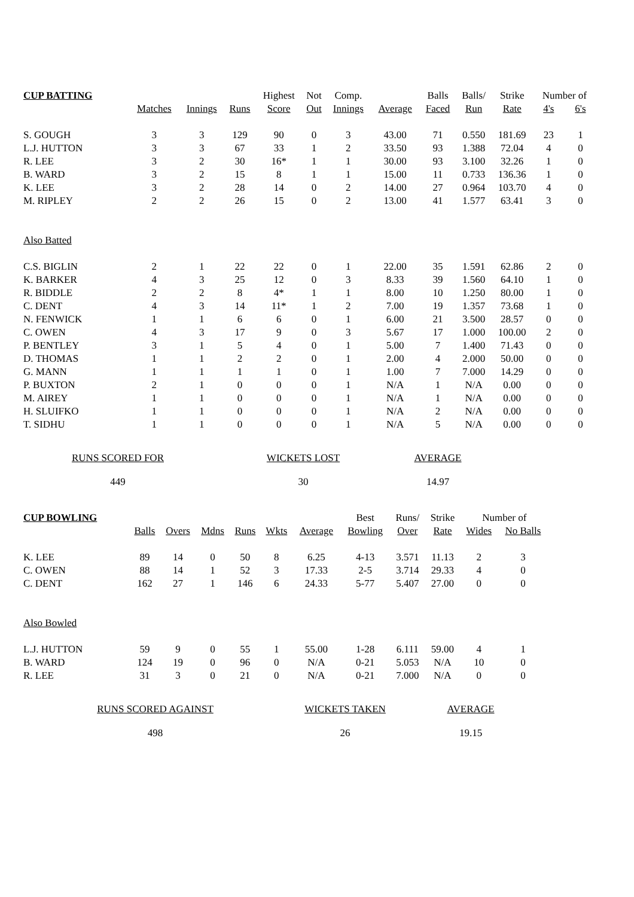| CUP BATTING | | | | Highest | Not | Comp. | | Balls | Balls/ | Strike | Number of | |
| --- | --- | --- | --- | --- | --- | --- | --- | --- | --- | --- | --- | --- |
| | Matches | Innings | Runs | Score | Out | Innings | Average | Faced | Run | Rate | 4's | 6's |
| S. GOUGH | 3 | 3 | 129 | 90 | 0 | 3 | 43.00 | 71 | 0.550 | 181.69 | 23 | 1 |
| L.J. HUTTON | 3 | 3 | 67 | 33 | 1 | 2 | 33.50 | 93 | 1.388 | 72.04 | 4 | 0 |
| R. LEE | 3 | 2 | 30 | 16* | 1 | 1 | 30.00 | 93 | 3.100 | 32.26 | 1 | 0 |
| B. WARD | 3 | 2 | 15 | 8 | 1 | 1 | 15.00 | 11 | 0.733 | 136.36 | 1 | 0 |
| K. LEE | 3 | 2 | 28 | 14 | 0 | 2 | 14.00 | 27 | 0.964 | 103.70 | 4 | 0 |
| M. RIPLEY | 2 | 2 | 26 | 15 | 0 | 2 | 13.00 | 41 | 1.577 | 63.41 | 3 | 0 |
| Also Batted | | | | | | | | | | | | |
| C.S. BIGLIN | 2 | 1 | 22 | 22 | 0 | 1 | 22.00 | 35 | 1.591 | 62.86 | 2 | 0 |
| K. BARKER | 4 | 3 | 25 | 12 | 0 | 3 | 8.33 | 39 | 1.560 | 64.10 | 1 | 0 |
| R. BIDDLE | 2 | 2 | 8 | 4* | 1 | 1 | 8.00 | 10 | 1.250 | 80.00 | 1 | 0 |
| C. DENT | 4 | 3 | 14 | 11* | 1 | 2 | 7.00 | 19 | 1.357 | 73.68 | 1 | 0 |
| N. FENWICK | 1 | 1 | 6 | 6 | 0 | 1 | 6.00 | 21 | 3.500 | 28.57 | 0 | 0 |
| C. OWEN | 4 | 3 | 17 | 9 | 0 | 3 | 5.67 | 17 | 1.000 | 100.00 | 2 | 0 |
| P. BENTLEY | 3 | 1 | 5 | 4 | 0 | 1 | 5.00 | 7 | 1.400 | 71.43 | 0 | 0 |
| D. THOMAS | 1 | 1 | 2 | 2 | 0 | 1 | 2.00 | 4 | 2.000 | 50.00 | 0 | 0 |
| G. MANN | 1 | 1 | 1 | 1 | 0 | 1 | 1.00 | 7 | 7.000 | 14.29 | 0 | 0 |
| P. BUXTON | 2 | 1 | 0 | 0 | 0 | 1 | N/A | 1 | N/A | 0.00 | 0 | 0 |
| M. AIREY | 1 | 1 | 0 | 0 | 0 | 1 | N/A | 1 | N/A | 0.00 | 0 | 0 |
| H. SLUIFKO | 1 | 1 | 0 | 0 | 0 | 1 | N/A | 2 | N/A | 0.00 | 0 | 0 |
| T. SIDHU | 1 | 1 | 0 | 0 | 0 | 1 | N/A | 5 | N/A | 0.00 | 0 | 0 |
RUNS SCORED FOR
449
WICKETS LOST
30
AVERAGE
14.97
| CUP BOWLING | | | | | | | Best | Runs/ | Strike | Number of | |
| --- | --- | --- | --- | --- | --- | --- | --- | --- | --- | --- | --- |
| | Balls | Overs | Mdns | Runs | Wkts | Average | Bowling | Over | Rate | Wides | No Balls |
| K. LEE | 89 | 14 | 0 | 50 | 8 | 6.25 | 4-13 | 3.571 | 11.13 | 2 | 3 |
| C. OWEN | 88 | 14 | 1 | 52 | 3 | 17.33 | 2-5 | 3.714 | 29.33 | 4 | 0 |
| C. DENT | 162 | 27 | 1 | 146 | 6 | 24.33 | 5-77 | 5.407 | 27.00 | 0 | 0 |
| Also Bowled | | | | | | | | | | | |
| L.J. HUTTON | 59 | 9 | 0 | 55 | 1 | 55.00 | 1-28 | 6.111 | 59.00 | 4 | 1 |
| B. WARD | 124 | 19 | 0 | 96 | 0 | N/A | 0-21 | 5.053 | N/A | 10 | 0 |
| R. LEE | 31 | 3 | 0 | 21 | 0 | N/A | 0-21 | 7.000 | N/A | 0 | 0 |
RUNS SCORED AGAINST
498
WICKETS TAKEN
26
AVERAGE
19.15